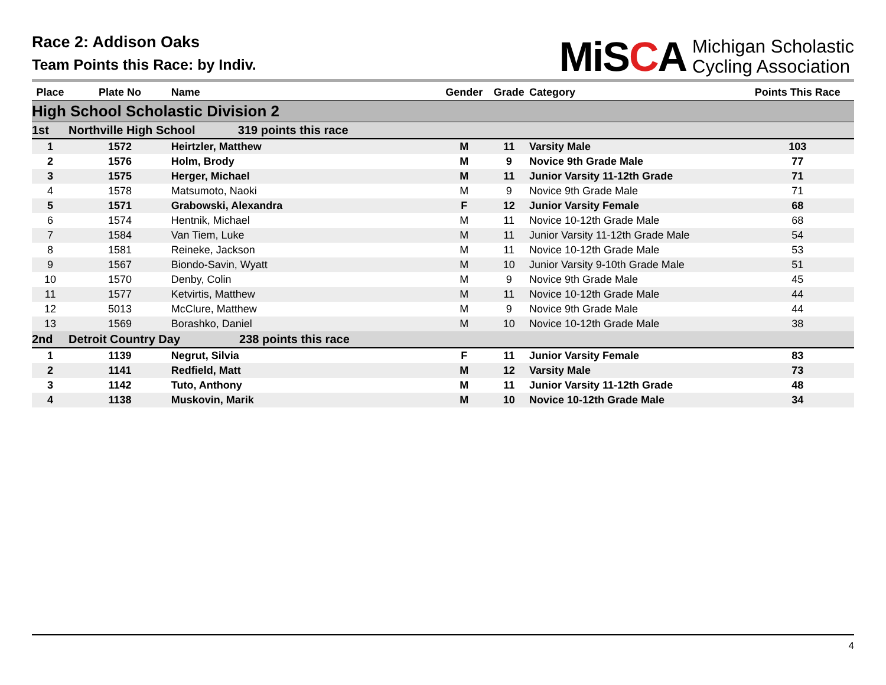Race 2: Addison Oaks
Team Points this Race: by Indiv.
MiSCA
Michigan Scholastic
Cycling Association
| Place | Plate No | Name | Gender | Grade | Category | Points This Race |
| --- | --- | --- | --- | --- | --- | --- |
| High School Scholastic Division 2 | | | | | | |
| 1st | Northville High School 319 points this race | | | | | |
| 1 | 1572 | Heirtzler, Matthew | M | 11 | Varsity Male | 103 |
| 2 | 1576 | Holm, Brody | M | 9 | Novice 9th Grade Male | 77 |
| 3 | 1575 | Herger, Michael | M | 11 | Junior Varsity 11-12th Grade | 71 |
| 4 | 1578 | Matsumoto, Naoki | M | 9 | Novice 9th Grade Male | 71 |
| 5 | 1571 | Grabowski, Alexandra | F | 12 | Junior Varsity Female | 68 |
| 6 | 1574 | Hentnik, Michael | M | 11 | Novice 10-12th Grade Male | 68 |
| 7 | 1584 | Van Tiem, Luke | M | 11 | Junior Varsity 11-12th Grade Male | 54 |
| 8 | 1581 | Reineke, Jackson | M | 11 | Novice 10-12th Grade Male | 53 |
| 9 | 1567 | Biondo-Savin, Wyatt | M | 10 | Junior Varsity 9-10th Grade Male | 51 |
| 10 | 1570 | Denby, Colin | M | 9 | Novice 9th Grade Male | 45 |
| 11 | 1577 | Ketvirtis, Matthew | M | 11 | Novice 10-12th Grade Male | 44 |
| 12 | 5013 | McClure, Matthew | M | 9 | Novice 9th Grade Male | 44 |
| 13 | 1569 | Borashko, Daniel | M | 10 | Novice 10-12th Grade Male | 38 |
| 2nd | Detroit Country Day 238 points this race | | | | | |
| 1 | 1139 | Negrut, Silvia | F | 11 | Junior Varsity Female | 83 |
| 2 | 1141 | Redfield, Matt | M | 12 | Varsity Male | 73 |
| 3 | 1142 | Tuto, Anthony | M | 11 | Junior Varsity 11-12th Grade | 48 |
| 4 | 1138 | Muskovin, Marik | M | 10 | Novice 10-12th Grade Male | 34 |
4